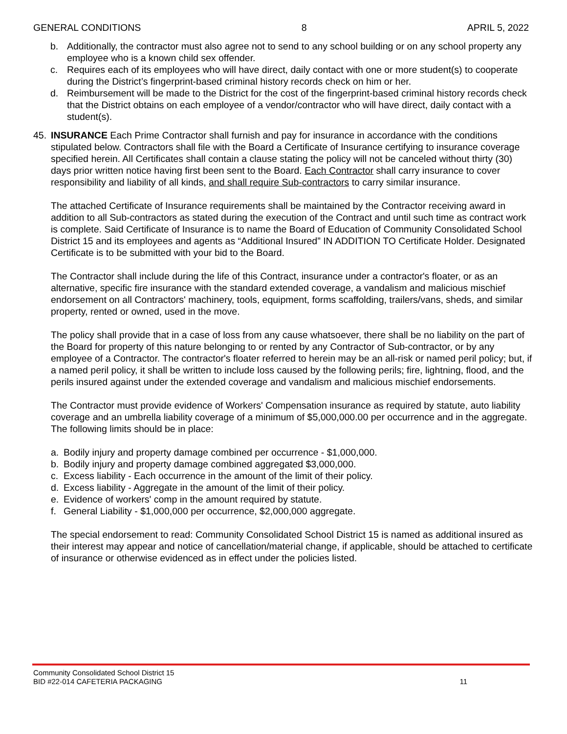GENERAL CONDITIONS 8 APRIL 5, 2022
b. Additionally, the contractor must also agree not to send to any school building or on any school property any employee who is a known child sex offender.
c. Requires each of its employees who will have direct, daily contact with one or more student(s) to cooperate during the District’s fingerprint-based criminal history records check on him or her.
d. Reimbursement will be made to the District for the cost of the fingerprint-based criminal history records check that the District obtains on each employee of a vendor/contractor who will have direct, daily contact with a student(s).
45. INSURANCE Each Prime Contractor shall furnish and pay for insurance in accordance with the conditions stipulated below. Contractors shall file with the Board a Certificate of Insurance certifying to insurance coverage specified herein. All Certificates shall contain a clause stating the policy will not be canceled without thirty (30) days prior written notice having first been sent to the Board. Each Contractor shall carry insurance to cover responsibility and liability of all kinds, and shall require Sub-contractors to carry similar insurance.
The attached Certificate of Insurance requirements shall be maintained by the Contractor receiving award in addition to all Sub-contractors as stated during the execution of the Contract and until such time as contract work is complete. Said Certificate of Insurance is to name the Board of Education of Community Consolidated School District 15 and its employees and agents as “Additional Insured” IN ADDITION TO Certificate Holder. Designated Certificate is to be submitted with your bid to the Board.
The Contractor shall include during the life of this Contract, insurance under a contractor's floater, or as an alternative, specific fire insurance with the standard extended coverage, a vandalism and malicious mischief endorsement on all Contractors' machinery, tools, equipment, forms scaffolding, trailers/vans, sheds, and similar property, rented or owned, used in the move.
The policy shall provide that in a case of loss from any cause whatsoever, there shall be no liability on the part of the Board for property of this nature belonging to or rented by any Contractor of Sub-contractor, or by any employee of a Contractor. The contractor's floater referred to herein may be an all-risk or named peril policy; but, if a named peril policy, it shall be written to include loss caused by the following perils; fire, lightning, flood, and the perils insured against under the extended coverage and vandalism and malicious mischief endorsements.
The Contractor must provide evidence of Workers' Compensation insurance as required by statute, auto liability coverage and an umbrella liability coverage of a minimum of $5,000,000.00 per occurrence and in the aggregate. The following limits should be in place:
a. Bodily injury and property damage combined per occurrence - $1,000,000.
b. Bodily injury and property damage combined aggregated $3,000,000.
c. Excess liability - Each occurrence in the amount of the limit of their policy.
d. Excess liability - Aggregate in the amount of the limit of their policy.
e. Evidence of workers' comp in the amount required by statute.
f. General Liability - $1,000,000 per occurrence, $2,000,000 aggregate.
The special endorsement to read: Community Consolidated School District 15 is named as additional insured as their interest may appear and notice of cancellation/material change, if applicable, should be attached to certificate of insurance or otherwise evidenced as in effect under the policies listed.
Community Consolidated School District 15
BID #22-014 CAFETERIA PACKAGING 11